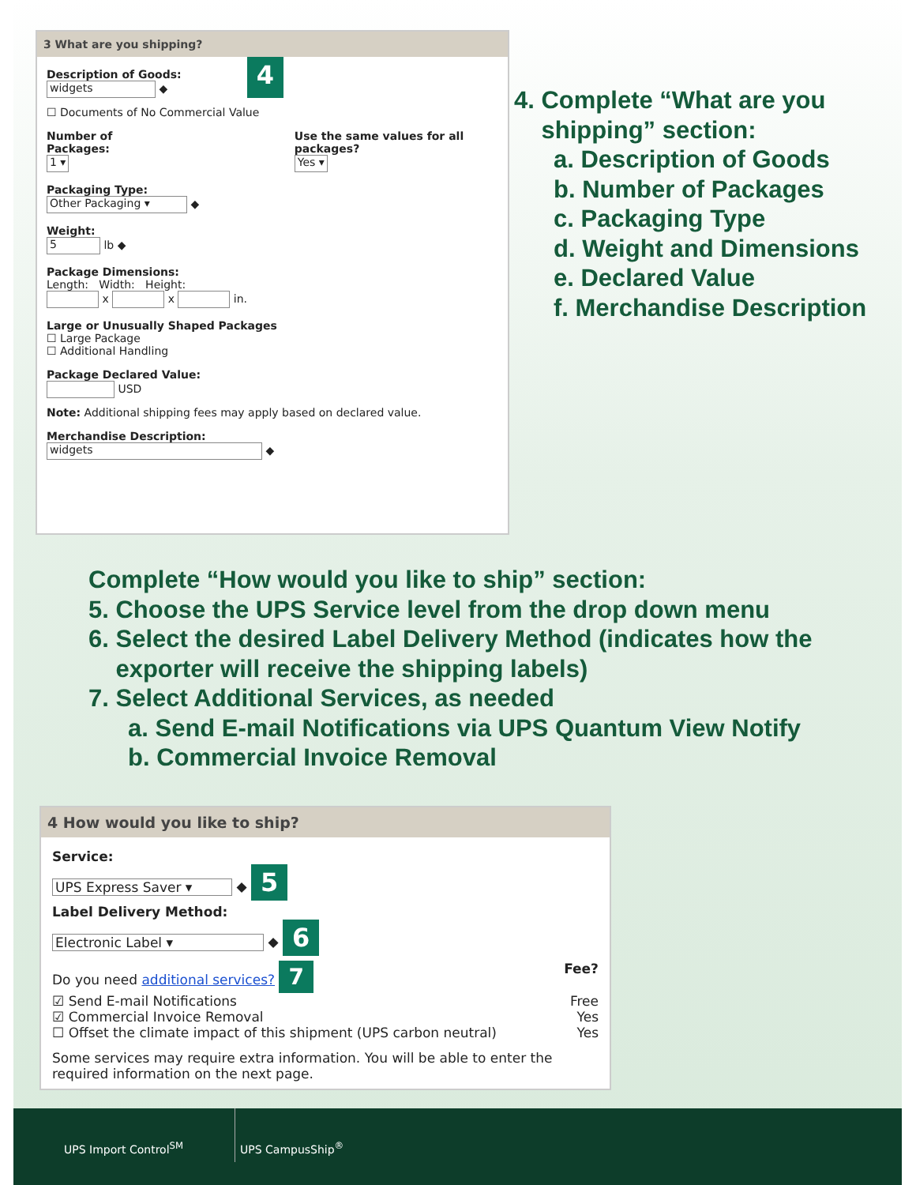3 What are you shipping?
Description of Goods:
widgets ◆
4
☐ Documents of No Commercial Value
Number of Packages:
1 ▾
Use the same values for all packages?
Yes ▾
Packaging Type:
Other Packaging ▾ ◆
Weight:
5 lb ◆
Package Dimensions:
Length: Width: Height:
x x in.
Large or Unusually Shaped Packages
☐ Large Package
☐ Additional Handling
Package Declared Value:
USD
Note: Additional shipping fees may apply based on declared value.
Merchandise Description:
widgets ◆
4. Complete “What are you
shipping” section:
a. Description of Goods
b. Number of Packages
c. Packaging Type
d. Weight and Dimensions
e. Declared Value
f. Merchandise Description
Complete “How would you like to ship” section:
5. Choose the UPS Service level from the drop down menu
6. Select the desired Label Delivery Method (indicates how the
exporter will receive the shipping labels)
7. Select Additional Services, as needed
a. Send E-mail Notifications via UPS Quantum View Notify
b. Commercial Invoice Removal
4 How would you like to ship?
Service:
UPS Express Saver ▾ ◆ 5
Label Delivery Method:
Electronic Label ▾ ◆ 6
Do you need additional services? 7 Fee?
☑ Send E-mail Notifications Free
☑ Commercial Invoice Removal Yes
☐ Offset the climate impact of this shipment (UPS carbon neutral) Yes
Some services may require extra information. You will be able to enter the required information on the next page.
UPS Import Control<sup>SM</sup> UPS CampusShip<sup>®</sup>